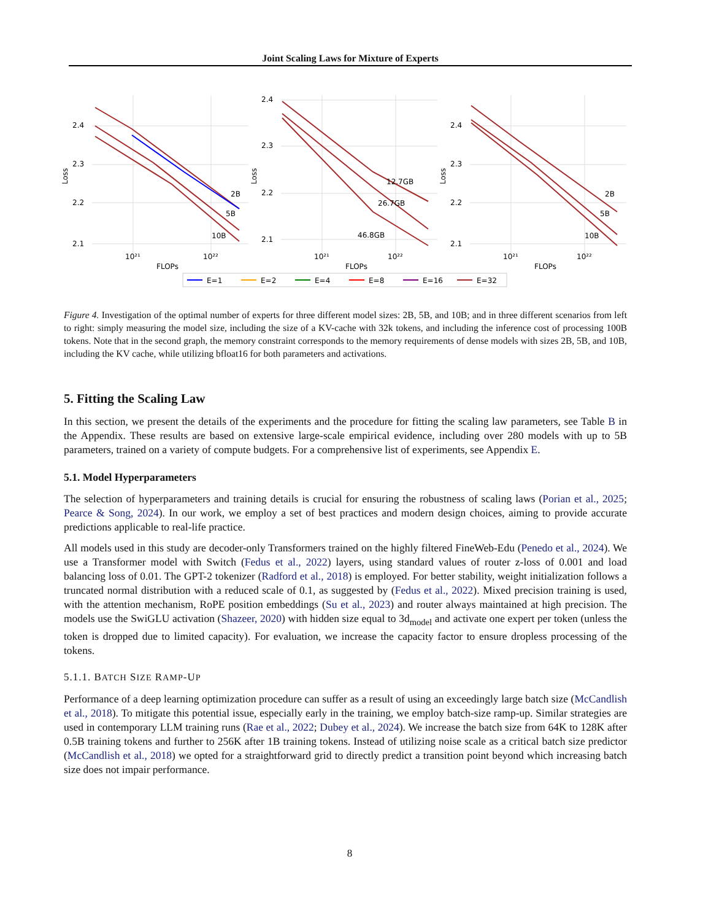Joint Scaling Laws for Mixture of Experts
2.4
2.3
2.2
2.1
10²¹
10²²
FLOPs
Loss
2B
5B
10B
2.4
2.3
2.2
2.1
10²¹
10²²
FLOPs
Loss
12.7GB
26.7GB
46.8GB
2.4
2.3
2.2
2.1
10²¹
10²²
FLOPs
Loss
2B
5B
10B
E=1
E=2
E=4
E=8
E=16
E=32
Figure 4. Investigation of the optimal number of experts for three different model sizes: 2B, 5B, and 10B; and in three different scenarios from left to right: simply measuring the model size, including the size of a KV-cache with 32k tokens, and including the inference cost of processing 100B tokens. Note that in the second graph, the memory constraint corresponds to the memory requirements of dense models with sizes 2B, 5B, and 10B, including the KV cache, while utilizing bfloat16 for both parameters and activations.
5. Fitting the Scaling Law
In this section, we present the details of the experiments and the procedure for fitting the scaling law parameters, see Table B in the Appendix. These results are based on extensive large-scale empirical evidence, including over 280 models with up to 5B parameters, trained on a variety of compute budgets. For a comprehensive list of experiments, see Appendix E.
5.1. Model Hyperparameters
The selection of hyperparameters and training details is crucial for ensuring the robustness of scaling laws (Porian et al., 2025; Pearce & Song, 2024). In our work, we employ a set of best practices and modern design choices, aiming to provide accurate predictions applicable to real-life practice.
All models used in this study are decoder-only Transformers trained on the highly filtered FineWeb-Edu (Penedo et al., 2024). We use a Transformer model with Switch (Fedus et al., 2022) layers, using standard values of router z-loss of 0.001 and load balancing loss of 0.01. The GPT-2 tokenizer (Radford et al., 2018) is employed. For better stability, weight initialization follows a truncated normal distribution with a reduced scale of 0.1, as suggested by (Fedus et al., 2022). Mixed precision training is used, with the attention mechanism, RoPE position embeddings (Su et al., 2023) and router always maintained at high precision. The models use the SwiGLU activation (Shazeer, 2020) with hidden size equal to 3d<sub>model</sub> and activate one expert per token (unless the token is dropped due to limited capacity). For evaluation, we increase the capacity factor to ensure dropless processing of the tokens.
5.1.1. BATCH SIZE RAMP-UP
Performance of a deep learning optimization procedure can suffer as a result of using an exceedingly large batch size (McCandlish et al., 2018). To mitigate this potential issue, especially early in the training, we employ batch-size ramp-up. Similar strategies are used in contemporary LLM training runs (Rae et al., 2022; Dubey et al., 2024). We increase the batch size from 64K to 128K after 0.5B training tokens and further to 256K after 1B training tokens. Instead of utilizing noise scale as a critical batch size predictor (McCandlish et al., 2018) we opted for a straightforward grid to directly predict a transition point beyond which increasing batch size does not impair performance.
8